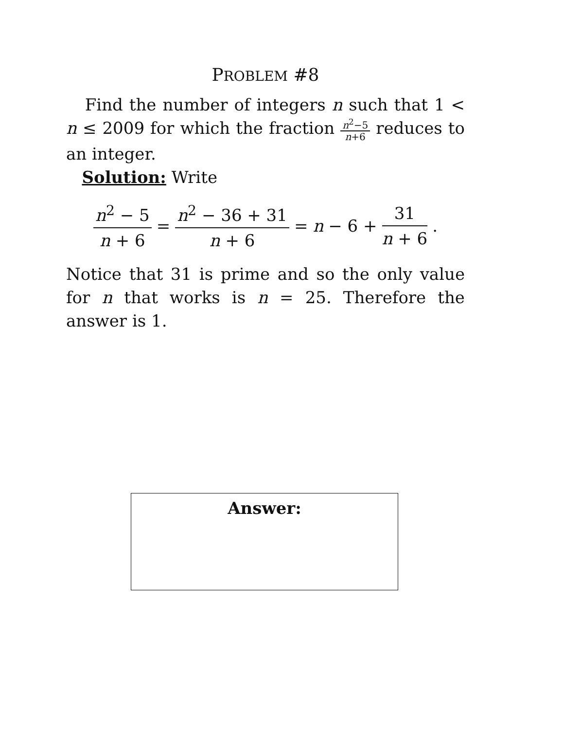PROBLEM #8
Find the number of integers n such that 1 < n ≤ 2009 for which the fraction n<sup>2</sup>−5 n+6 reduces to an integer.
Solution: Write
n<sup>2</sup> − 5 n + 6 = n<sup>2</sup> − 36 + 31 n + 6 = n − 6 + 31 n + 6.
Notice that 31 is prime and so the only value for n that works is n = 25. Therefore the answer is 1.
Answer: